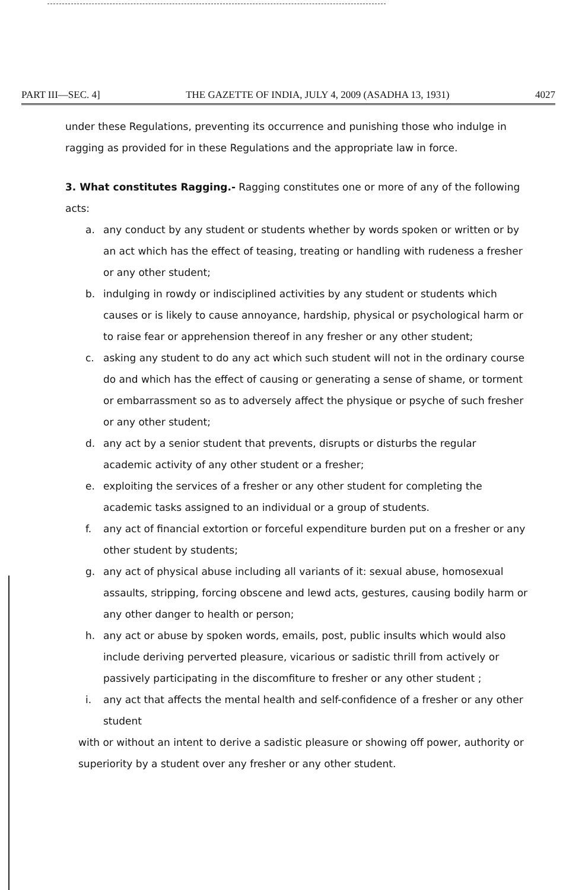PART III—SEC. 4] THE GAZETTE OF INDIA, JULY 4, 2009 (ASADHA 13, 1931) 4027
under these Regulations, preventing its occurrence and punishing those who indulge in ragging as provided for in these Regulations and the appropriate law in force.
3. What constitutes Ragging.- Ragging constitutes one or more of any of the following acts:
a. any conduct by any student or students whether by words spoken or written or by an act which has the effect of teasing, treating or handling with rudeness a fresher or any other student;
b. indulging in rowdy or indisciplined activities by any student or students which causes or is likely to cause annoyance, hardship, physical or psychological harm or to raise fear or apprehension thereof in any fresher or any other student;
c. asking any student to do any act which such student will not in the ordinary course do and which has the effect of causing or generating a sense of shame, or torment or embarrassment so as to adversely affect the physique or psyche of such fresher or any other student;
d. any act by a senior student that prevents, disrupts or disturbs the regular academic activity of any other student or a fresher;
e. exploiting the services of a fresher or any other student for completing the academic tasks assigned to an individual or a group of students.
f. any act of financial extortion or forceful expenditure burden put on a fresher or any other student by students;
g. any act of physical abuse including all variants of it: sexual abuse, homosexual assaults, stripping, forcing obscene and lewd acts, gestures, causing bodily harm or any other danger to health or person;
h. any act or abuse by spoken words, emails, post, public insults which would also include deriving perverted pleasure, vicarious or sadistic thrill from actively or passively participating in the discomfiture to fresher or any other student ;
i. any act that affects the mental health and self-confidence of a fresher or any other student
with or without an intent to derive a sadistic pleasure or showing off power, authority or superiority by a student over any fresher or any other student.